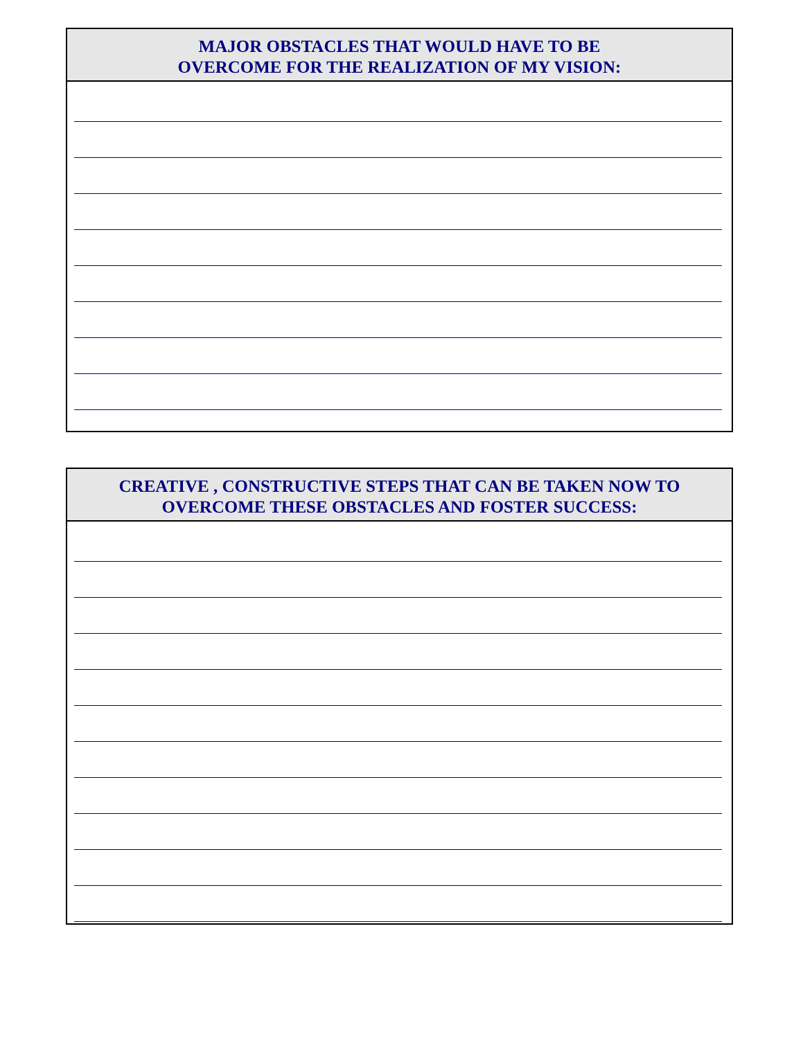MAJOR OBSTACLES THAT WOULD HAVE TO BE
OVERCOME FOR THE REALIZATION OF MY VISION:
CREATIVE , CONSTRUCTIVE STEPS THAT CAN BE TAKEN NOW TO
OVERCOME THESE OBSTACLES AND FOSTER SUCCESS: